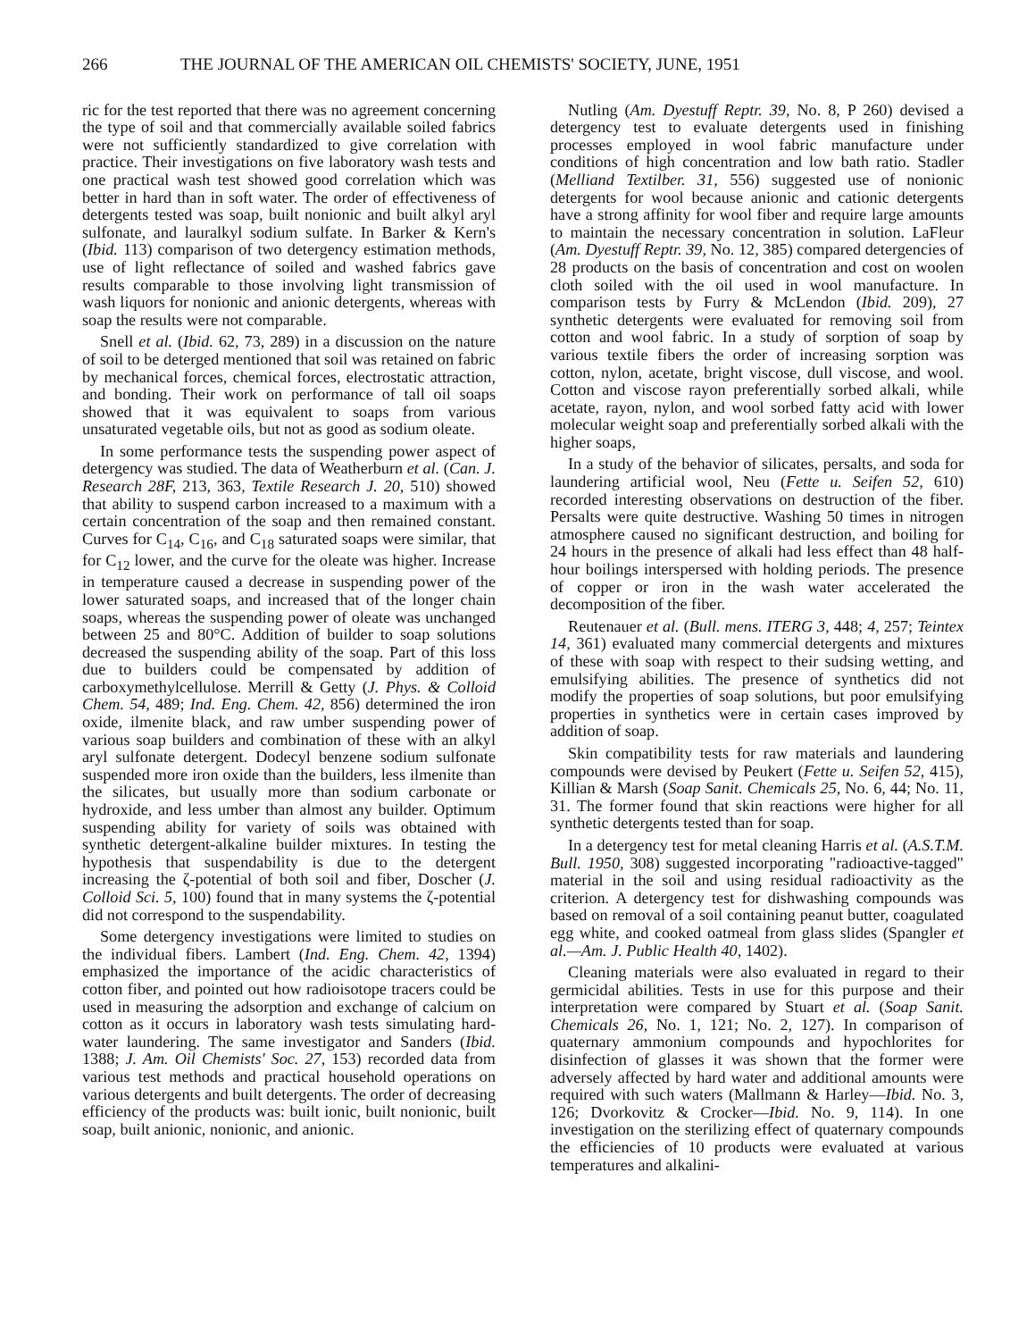266 THE JOURNAL OF THE AMERICAN OIL CHEMISTS' SOCIETY, JUNE, 1951
ric for the test reported that there was no agreement concerning the type of soil and that commercially available soiled fabrics were not sufficiently standardized to give correlation with practice. Their investigations on five laboratory wash tests and one practical wash test showed good correlation which was better in hard than in soft water. The order of effectiveness of detergents tested was soap, built nonionic and built alkyl aryl sulfonate, and lauralkyl sodium sulfate. In Barker & Kern's (Ibid. 113) comparison of two detergency estimation methods, use of light reflectance of soiled and washed fabrics gave results comparable to those involving light transmission of wash liquors for nonionic and anionic detergents, whereas with soap the results were not comparable.
Snell et al. (Ibid. 62, 73, 289) in a discussion on the nature of soil to be deterged mentioned that soil was retained on fabric by mechanical forces, chemical forces, electrostatic attraction, and bonding. Their work on performance of tall oil soaps showed that it was equivalent to soaps from various unsaturated vegetable oils, but not as good as sodium oleate.
In some performance tests the suspending power aspect of detergency was studied. The data of Weatherburn et al. (Can. J. Research 28F, 213, 363, Textile Research J. 20, 510) showed that ability to suspend carbon increased to a maximum with a certain concentration of the soap and then remained constant. Curves for C<sub>14</sub>, C<sub>16</sub>, and C<sub>18</sub> saturated soaps were similar, that for C<sub>12</sub> lower, and the curve for the oleate was higher. Increase in temperature caused a decrease in suspending power of the lower saturated soaps, and increased that of the longer chain soaps, whereas the suspending power of oleate was unchanged between 25 and 80°C. Addition of builder to soap solutions decreased the suspending ability of the soap. Part of this loss due to builders could be compensated by addition of carboxymethylcellulose. Merrill & Getty (J. Phys. & Colloid Chem. 54, 489; Ind. Eng. Chem. 42, 856) determined the iron oxide, ilmenite black, and raw umber suspending power of various soap builders and combination of these with an alkyl aryl sulfonate detergent. Dodecyl benzene sodium sulfonate suspended more iron oxide than the builders, less ilmenite than the silicates, but usually more than sodium carbonate or hydroxide, and less umber than almost any builder. Optimum suspending ability for variety of soils was obtained with synthetic detergent-alkaline builder mixtures. In testing the hypothesis that suspendability is due to the detergent increasing the ζ-potential of both soil and fiber, Doscher (J. Colloid Sci. 5, 100) found that in many systems the ζ-potential did not correspond to the suspendability.
Some detergency investigations were limited to studies on the individual fibers. Lambert (Ind. Eng. Chem. 42, 1394) emphasized the importance of the acidic characteristics of cotton fiber, and pointed out how radioisotope tracers could be used in measuring the adsorption and exchange of calcium on cotton as it occurs in laboratory wash tests simulating hard-water laundering. The same investigator and Sanders (Ibid. 1388; J. Am. Oil Chemists' Soc. 27, 153) recorded data from various test methods and practical household operations on various detergents and built detergents. The order of decreasing efficiency of the products was: built ionic, built nonionic, built soap, built anionic, nonionic, and anionic.
Nutling (Am. Dyestuff Reptr. 39, No. 8, P 260) devised a detergency test to evaluate detergents used in finishing processes employed in wool fabric manufacture under conditions of high concentration and low bath ratio. Stadler (Melliand Textilber. 31, 556) suggested use of nonionic detergents for wool because anionic and cationic detergents have a strong affinity for wool fiber and require large amounts to maintain the necessary concentration in solution. LaFleur (Am. Dyestuff Reptr. 39, No. 12, 385) compared detergencies of 28 products on the basis of concentration and cost on woolen cloth soiled with the oil used in wool manufacture. In comparison tests by Furry & McLendon (Ibid. 209), 27 synthetic detergents were evaluated for removing soil from cotton and wool fabric. In a study of sorption of soap by various textile fibers the order of increasing sorption was cotton, nylon, acetate, bright viscose, dull viscose, and wool. Cotton and viscose rayon preferentially sorbed alkali, while acetate, rayon, nylon, and wool sorbed fatty acid with lower molecular weight soap and preferentially sorbed alkali with the higher soaps,
In a study of the behavior of silicates, persalts, and soda for laundering artificial wool, Neu (Fette u. Seifen 52, 610) recorded interesting observations on destruction of the fiber. Persalts were quite destructive. Washing 50 times in nitrogen atmosphere caused no significant destruction, and boiling for 24 hours in the presence of alkali had less effect than 48 half-hour boilings interspersed with holding periods. The presence of copper or iron in the wash water accelerated the decomposition of the fiber.
Reutenauer et al. (Bull. mens. ITERG 3, 448; 4, 257; Teintex 14, 361) evaluated many commercial detergents and mixtures of these with soap with respect to their sudsing wetting, and emulsifying abilities. The presence of synthetics did not modify the properties of soap solutions, but poor emulsifying properties in synthetics were in certain cases improved by addition of soap.
Skin compatibility tests for raw materials and laundering compounds were devised by Peukert (Fette u. Seifen 52, 415), Killian & Marsh (Soap Sanit. Chemicals 25, No. 6, 44; No. 11, 31. The former found that skin reactions were higher for all synthetic detergents tested than for soap.
In a detergency test for metal cleaning Harris et al. (A.S.T.M. Bull. 1950, 308) suggested incorporating "radioactive-tagged" material in the soil and using residual radioactivity as the criterion. A detergency test for dishwashing compounds was based on removal of a soil containing peanut butter, coagulated egg white, and cooked oatmeal from glass slides (Spangler et al.—Am. J. Public Health 40, 1402).
Cleaning materials were also evaluated in regard to their germicidal abilities. Tests in use for this purpose and their interpretation were compared by Stuart et al. (Soap Sanit. Chemicals 26, No. 1, 121; No. 2, 127). In comparison of quaternary ammonium compounds and hypochlorites for disinfection of glasses it was shown that the former were adversely affected by hard water and additional amounts were required with such waters (Mallmann & Harley—Ibid. No. 3, 126; Dvorkovitz & Crocker—Ibid. No. 9, 114). In one investigation on the sterilizing effect of quaternary compounds the efficiencies of 10 products were evaluated at various temperatures and alkalini-